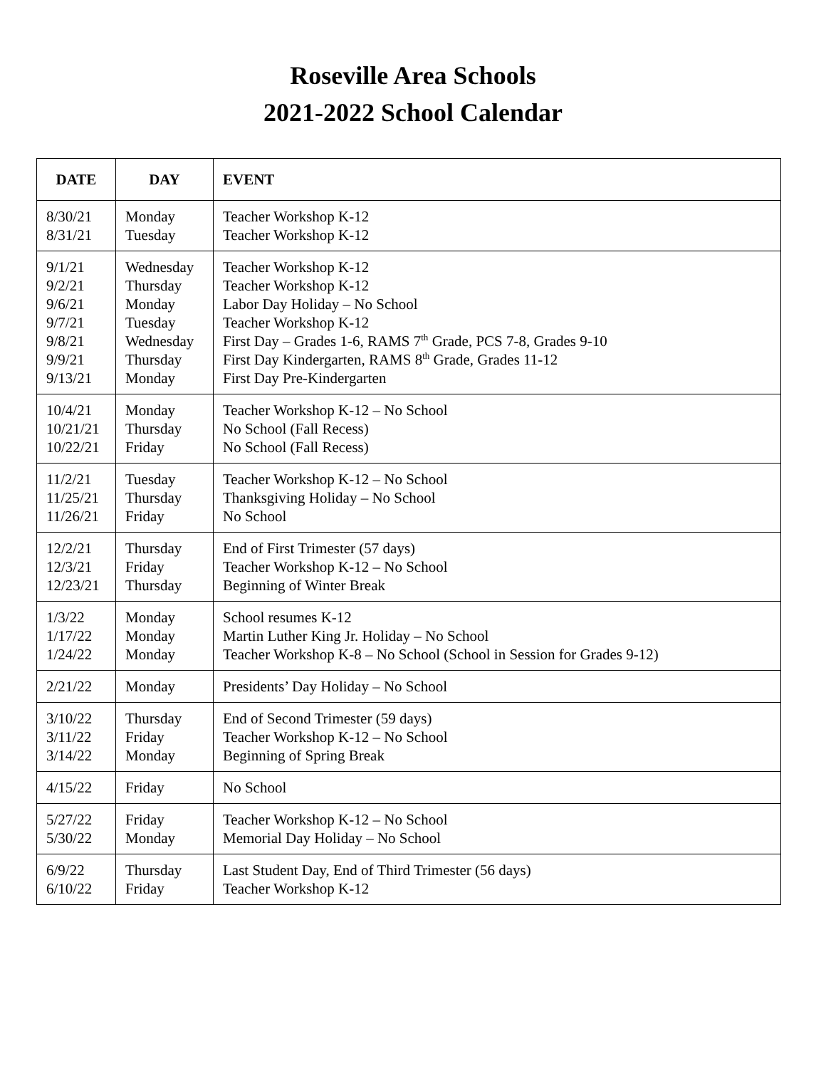Roseville Area Schools
2021-2022 School Calendar
| DATE | DAY | EVENT |
| --- | --- | --- |
| 8/30/21 8/31/21 | Monday Tuesday | Teacher Workshop K-12 Teacher Workshop K-12 |
| 9/1/21 9/2/21 9/6/21 9/7/21 9/8/21 9/9/21 9/13/21 | Wednesday Thursday Monday Tuesday Wednesday Thursday Monday | Teacher Workshop K-12 Teacher Workshop K-12 Labor Day Holiday – No School Teacher Workshop K-12 First Day – Grades 1-6, RAMS 7<sup>th</sup> Grade, PCS 7-8, Grades 9-10 First Day Kindergarten, RAMS 8<sup>th</sup> Grade, Grades 11-12 First Day Pre-Kindergarten |
| 10/4/21 10/21/21 10/22/21 | Monday Thursday Friday | Teacher Workshop K-12 – No School No School (Fall Recess) No School (Fall Recess) |
| 11/2/21 11/25/21 11/26/21 | Tuesday Thursday Friday | Teacher Workshop K-12 – No School Thanksgiving Holiday – No School No School |
| 12/2/21 12/3/21 12/23/21 | Thursday Friday Thursday | End of First Trimester (57 days) Teacher Workshop K-12 – No School Beginning of Winter Break |
| 1/3/22 1/17/22 1/24/22 | Monday Monday Monday | School resumes K-12 Martin Luther King Jr. Holiday – No School Teacher Workshop K-8 – No School (School in Session for Grades 9-12) |
| 2/21/22 | Monday | Presidents’ Day Holiday – No School |
| 3/10/22 3/11/22 3/14/22 | Thursday Friday Monday | End of Second Trimester (59 days) Teacher Workshop K-12 – No School Beginning of Spring Break |
| 4/15/22 | Friday | No School |
| 5/27/22 5/30/22 | Friday Monday | Teacher Workshop K-12 – No School Memorial Day Holiday – No School |
| 6/9/22 6/10/22 | Thursday Friday | Last Student Day, End of Third Trimester (56 days) Teacher Workshop K-12 |